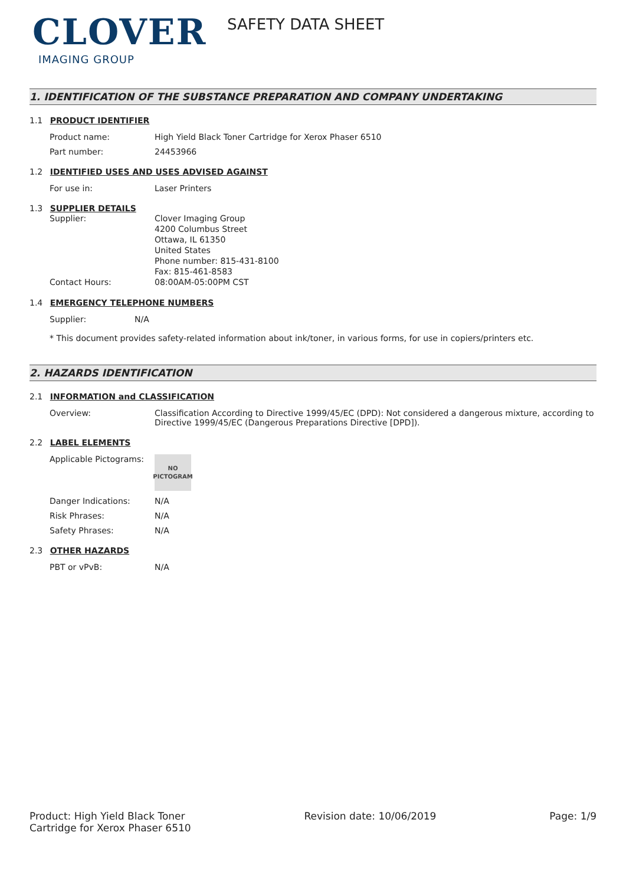CLOVER
IMAGING GROUP
SAFETY DATA SHEET
1. IDENTIFICATION OF THE SUBSTANCE PREPARATION AND COMPANY UNDERTAKING
1.1 PRODUCT IDENTIFIER
Product name: High Yield Black Toner Cartridge for Xerox Phaser 6510
Part number: 24453966
1.2 IDENTIFIED USES AND USES ADVISED AGAINST
For use in: Laser Printers
1.3 SUPPLIER DETAILS
Supplier: Clover Imaging Group
4200 Columbus Street
Ottawa, IL 61350
United States
Phone number: 815-431-8100
Fax: 815-461-8583
Contact Hours: 08:00AM-05:00PM CST
1.4 EMERGENCY TELEPHONE NUMBERS
Supplier: N/A
* This document provides safety-related information about ink/toner, in various forms, for use in copiers/printers etc.
2. HAZARDS IDENTIFICATION
2.1 INFORMATION and CLASSIFICATION
Overview: Classification According to Directive 1999/45/EC (DPD): Not considered a dangerous mixture, according to Directive 1999/45/EC (Dangerous Preparations Directive [DPD]).
2.2 LABEL ELEMENTS
Applicable Pictograms:
NO
PICTOGRAM
Danger Indications: N/A
Risk Phrases: N/A
Safety Phrases: N/A
2.3 OTHER HAZARDS
PBT or vPvB: N/A
Product: High Yield Black Toner
Cartridge for Xerox Phaser 6510
Revision date: 10/06/2019 Page: 1/9